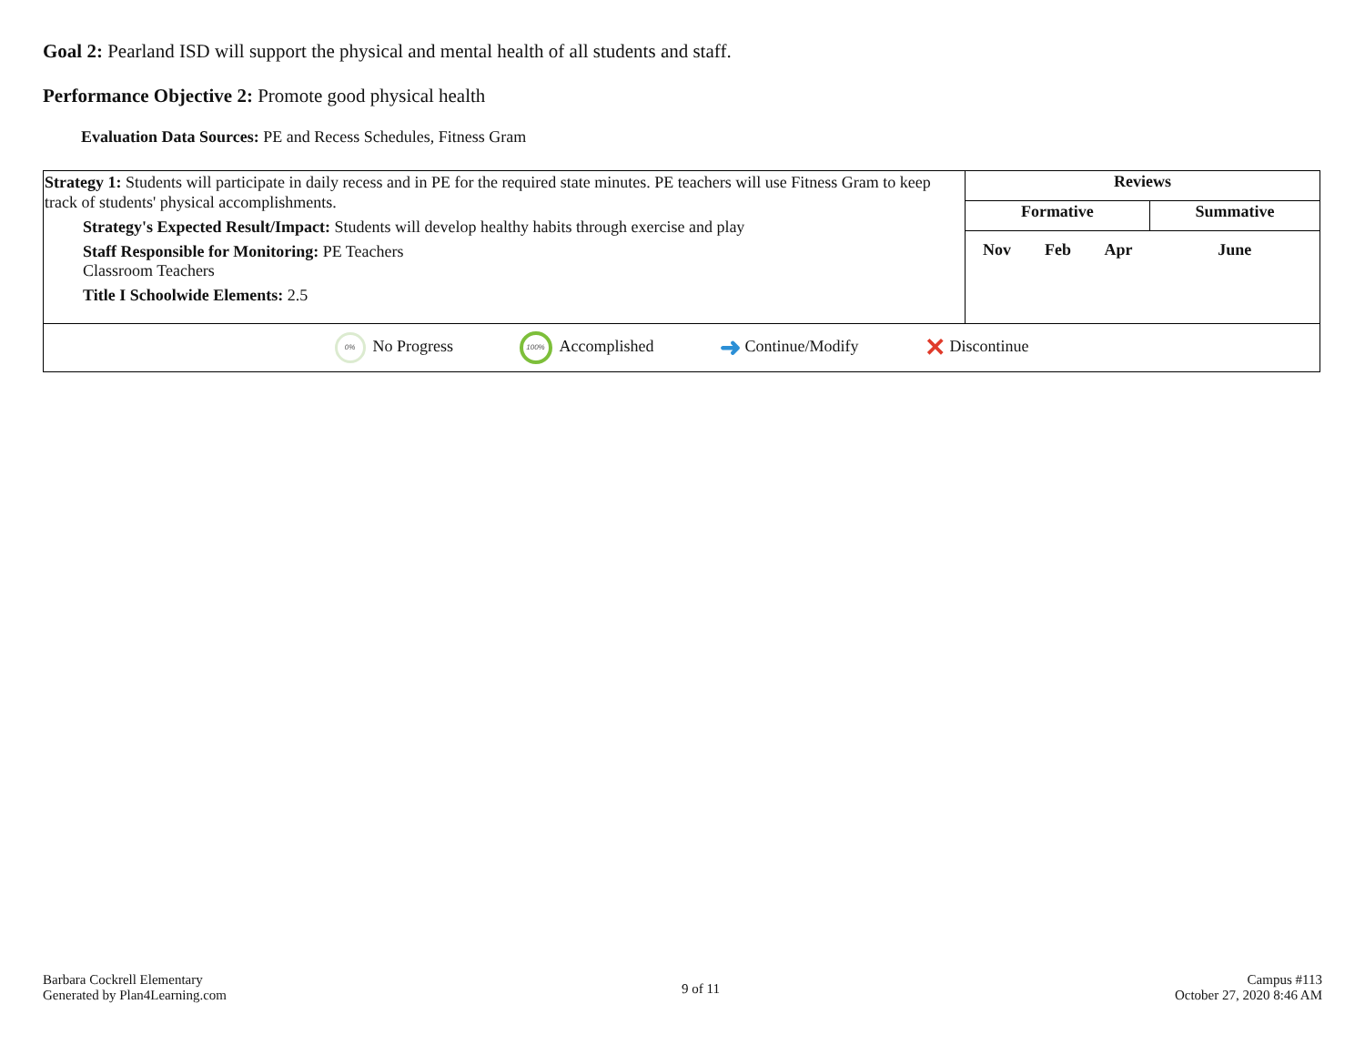Goal 2: Pearland ISD will support the physical and mental health of all students and staff.
Performance Objective 2: Promote good physical health
Evaluation Data Sources: PE and Recess Schedules, Fitness Gram
| Strategy 1: Students will participate in daily recess and in PE for the required state minutes. PE teachers will use Fitness Gram to keep track of students' physical accomplishments. Strategy's Expected Result/Impact: Students will develop healthy habits through exercise and play Staff Responsible for Monitoring: PE Teachers Classroom Teachers Title I Schoolwide Elements: 2.5 | Reviews | | | |
| | Formative | | | Summative |
| | Nov | Feb | Apr | June |
| 0% No Progress 100% Accomplished ➜ Continue/Modify ✕ Discontinue | | | | |
Barbara Cockrell Elementary
Generated by Plan4Learning.com
9 of 11
Campus #113
October 27, 2020 8:46 AM